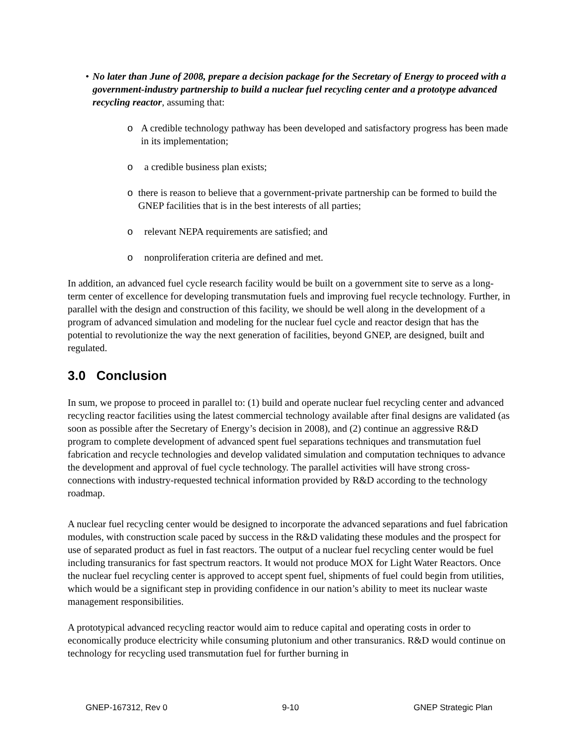• No later than June of 2008, prepare a decision package for the Secretary of Energy to proceed with a government-industry partnership to build a nuclear fuel recycling center and a prototype advanced recycling reactor, assuming that:
o A credible technology pathway has been developed and satisfactory progress has been made in its implementation;
o a credible business plan exists;
o there is reason to believe that a government-private partnership can be formed to build the GNEP facilities that is in the best interests of all parties;
o relevant NEPA requirements are satisfied; and
o nonproliferation criteria are defined and met.
In addition, an advanced fuel cycle research facility would be built on a government site to serve as a long-term center of excellence for developing transmutation fuels and improving fuel recycle technology. Further, in parallel with the design and construction of this facility, we should be well along in the development of a program of advanced simulation and modeling for the nuclear fuel cycle and reactor design that has the potential to revolutionize the way the next generation of facilities, beyond GNEP, are designed, built and regulated.
3.0 Conclusion
In sum, we propose to proceed in parallel to: (1) build and operate nuclear fuel recycling center and advanced recycling reactor facilities using the latest commercial technology available after final designs are validated (as soon as possible after the Secretary of Energy’s decision in 2008), and (2) continue an aggressive R&D program to complete development of advanced spent fuel separations techniques and transmutation fuel fabrication and recycle technologies and develop validated simulation and computation techniques to advance the development and approval of fuel cycle technology. The parallel activities will have strong cross-connections with industry-requested technical information provided by R&D according to the technology roadmap.
A nuclear fuel recycling center would be designed to incorporate the advanced separations and fuel fabrication modules, with construction scale paced by success in the R&D validating these modules and the prospect for use of separated product as fuel in fast reactors. The output of a nuclear fuel recycling center would be fuel including transuranics for fast spectrum reactors. It would not produce MOX for Light Water Reactors. Once the nuclear fuel recycling center is approved to accept spent fuel, shipments of fuel could begin from utilities, which would be a significant step in providing confidence in our nation’s ability to meet its nuclear waste management responsibilities.
A prototypical advanced recycling reactor would aim to reduce capital and operating costs in order to economically produce electricity while consuming plutonium and other transuranics. R&D would continue on technology for recycling used transmutation fuel for further burning in
GNEP-167312, Rev 0 9-10 GNEP Strategic Plan